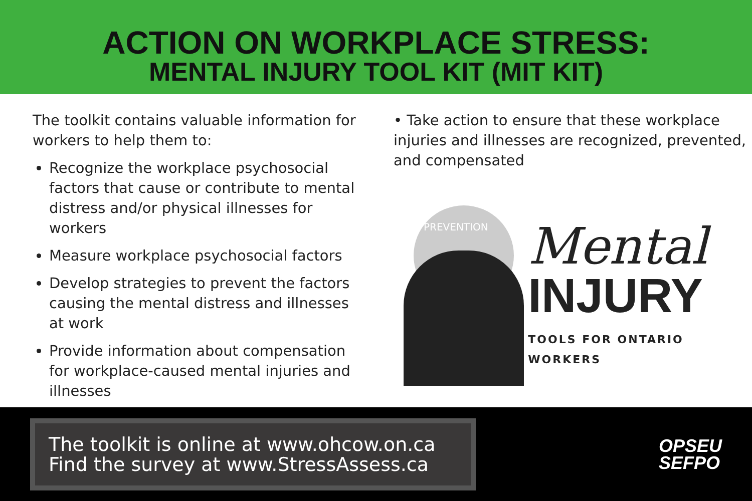ACTION ON WORKPLACE STRESS:
MENTAL INJURY TOOL KIT (MIT KIT)
The toolkit contains valuable information for workers to help them to:
Recognize the workplace psychosocial factors that cause or contribute to mental distress and/or physical illnesses for workers
Measure workplace psychosocial factors
Develop strategies to prevent the factors causing the mental distress and illnesses at work
Provide information about compensation for workplace-caused mental injuries and illnesses
• Take action to ensure that these workplace injuries and illnesses are recognized, prevented, and compensated
PREVENTION
Mental
INJURY
TOOLS FOR ONTARIO WORKERS
The toolkit is online at www.ohcow.on.ca
Find the survey at www.StressAssess.ca
OPSEU
SEFPO